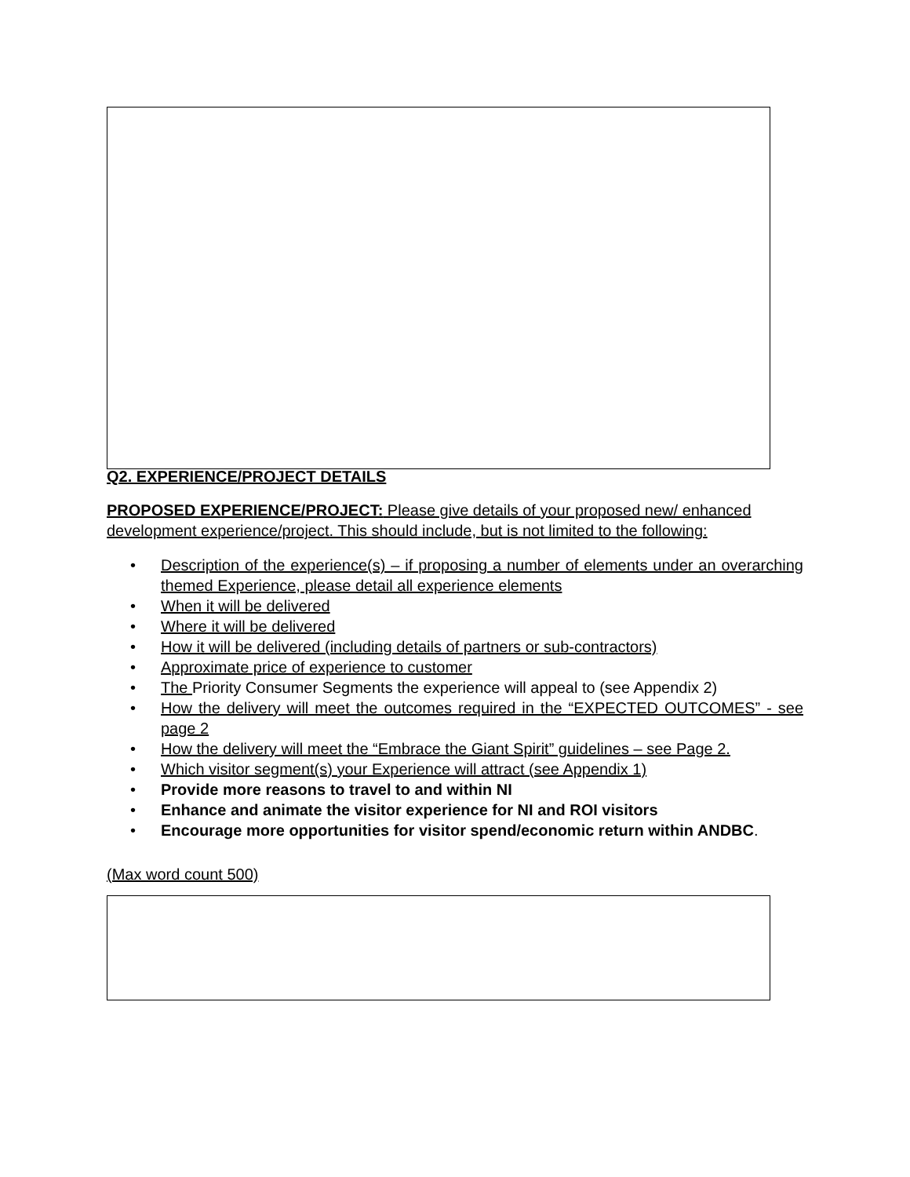Q2. EXPERIENCE/PROJECT DETAILS
PROPOSED EXPERIENCE/PROJECT: Please give details of your proposed new/ enhanced development experience/project. This should include, but is not limited to the following:
• Description of the experience(s) – if proposing a number of elements under an overarching themed Experience, please detail all experience elements
• When it will be delivered
• Where it will be delivered
• How it will be delivered (including details of partners or sub-contractors)
• Approximate price of experience to customer
• The Priority Consumer Segments the experience will appeal to (see Appendix 2)
• How the delivery will meet the outcomes required in the “EXPECTED OUTCOMES” - see page 2
• How the delivery will meet the “Embrace the Giant Spirit” guidelines – see Page 2.
• Which visitor segment(s) your Experience will attract (see Appendix 1)
• Provide more reasons to travel to and within NI
• Enhance and animate the visitor experience for NI and ROI visitors
• Encourage more opportunities for visitor spend/economic return within ANDBC.
(Max word count 500)